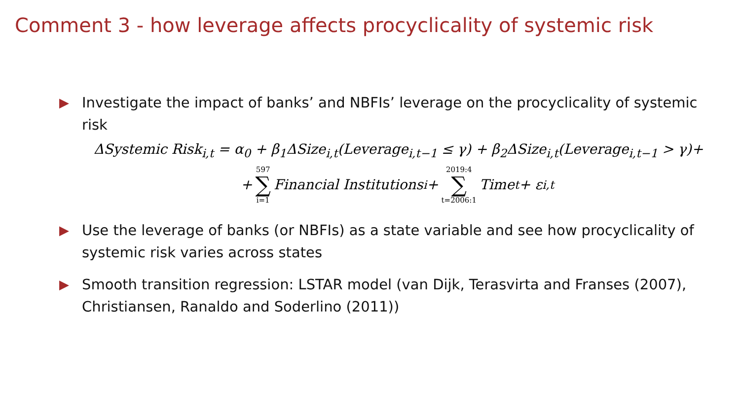Comment 3 - how leverage affects procyclicality of systemic risk
▶ Investigate the impact of banks’ and NBFIs’ leverage on the procyclicality of systemic risk
ΔSystemic Risk<sub>i,t</sub> = α<sub>0</sub> + β<sub>1</sub>ΔSize<sub>i,t</sub>(Leverage<sub>i,t−1</sub> ≤ γ) + β<sub>2</sub>ΔSize<sub>i,t</sub>(Leverage<sub>i,t−1</sub> > γ)+
+ 597 ∑ i=1 Financial Institutions<sub>i</sub> + 2019:4 ∑ t=2006:1 Time<sub>t</sub> + ε<sub>i,t</sub>
▶ Use the leverage of banks (or NBFIs) as a state variable and see how procyclicality of systemic risk varies across states
▶ Smooth transition regression: LSTAR model (van Dijk, Terasvirta and Franses (2007), Christiansen, Ranaldo and Soderlino (2011))